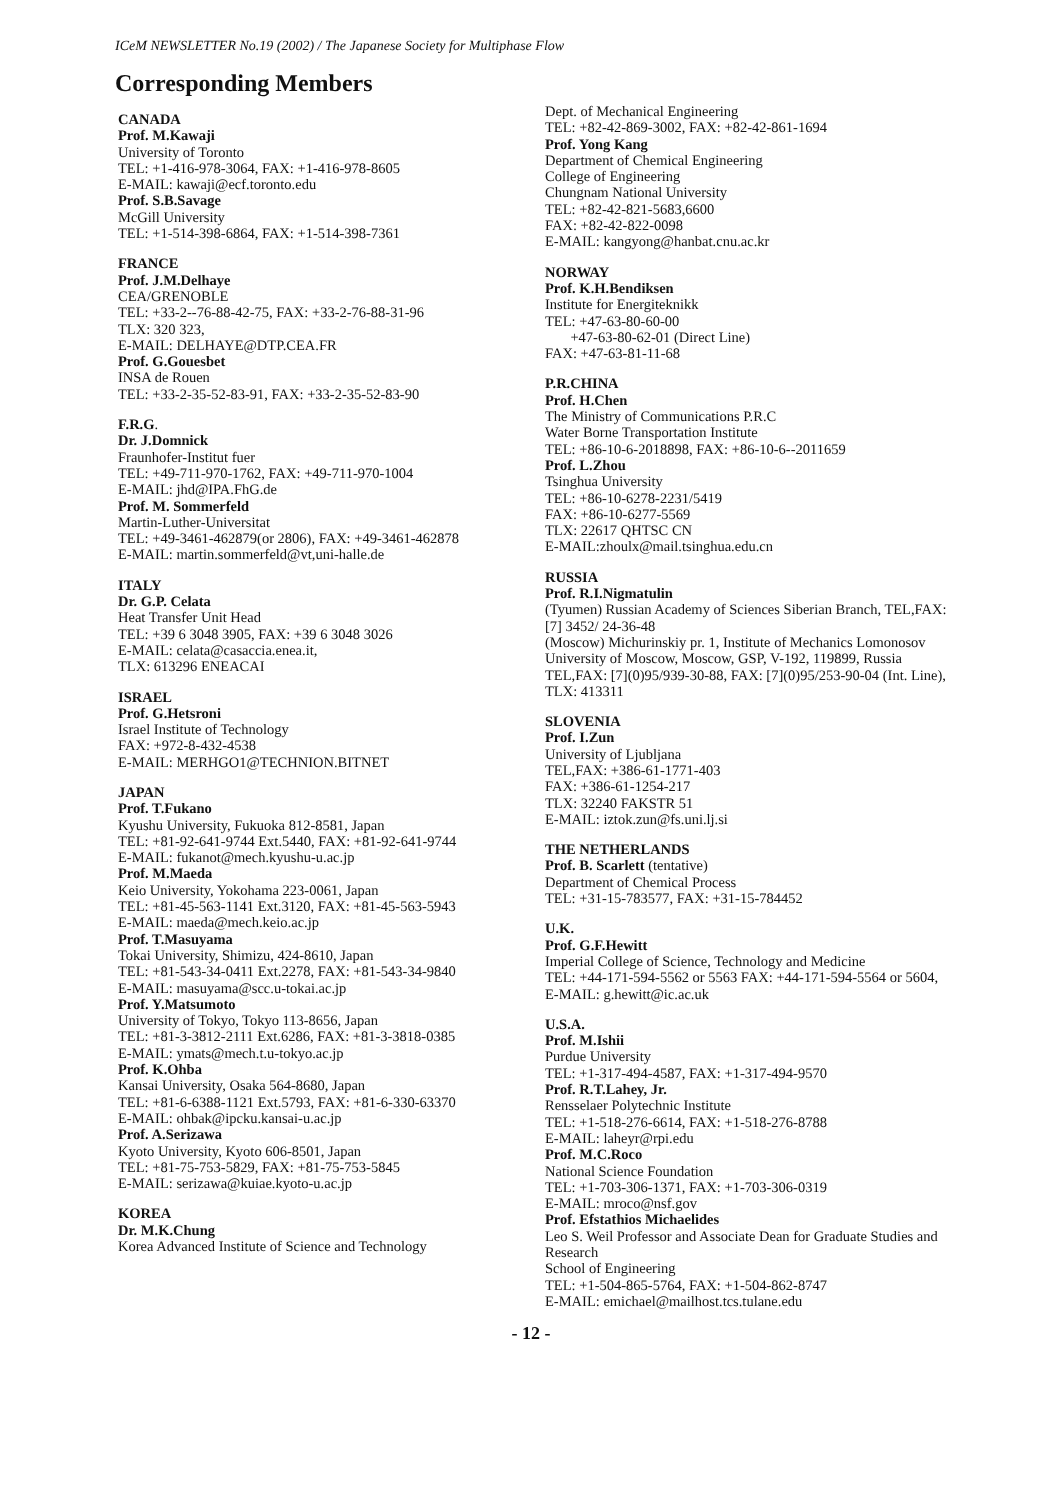ICeM NEWSLETTER No.19 (2002) / The Japanese Society for Multiphase Flow
Corresponding Members
CANADA
Prof. M.Kawaji
University of Toronto
TEL: +1-416-978-3064, FAX: +1-416-978-8605
E-MAIL: kawaji@ecf.toronto.edu
Prof. S.B.Savage
McGill University
TEL: +1-514-398-6864, FAX: +1-514-398-7361
FRANCE
Prof. J.M.Delhaye
CEA/GRENOBLE
TEL: +33-2--76-88-42-75, FAX: +33-2-76-88-31-96
TLX: 320 323,
E-MAIL: DELHAYE@DTP.CEA.FR
Prof. G.Gouesbet
INSA de Rouen
TEL: +33-2-35-52-83-91, FAX: +33-2-35-52-83-90
F.R.G.
Dr. J.Domnick
Fraunhofer-Institut fuer
TEL: +49-711-970-1762, FAX: +49-711-970-1004
E-MAIL: jhd@IPA.FhG.de
Prof. M. Sommerfeld
Martin-Luther-Universitat
TEL: +49-3461-462879(or 2806), FAX: +49-3461-462878
E-MAIL: martin.sommerfeld@vt,uni-halle.de
ITALY
Dr. G.P. Celata
Heat Transfer Unit Head
TEL: +39 6 3048 3905, FAX: +39 6 3048 3026
E-MAIL: celata@casaccia.enea.it,
TLX: 613296 ENEACAI
ISRAEL
Prof. G.Hetsroni
Israel Institute of Technology
FAX: +972-8-432-4538
E-MAIL: MERHGO1@TECHNION.BITNET
JAPAN
Prof. T.Fukano
Kyushu University, Fukuoka 812-8581, Japan
TEL: +81-92-641-9744 Ext.5440, FAX: +81-92-641-9744
E-MAIL: fukanot@mech.kyushu-u.ac.jp
Prof. M.Maeda
Keio University, Yokohama 223-0061, Japan
TEL: +81-45-563-1141 Ext.3120, FAX: +81-45-563-5943
E-MAIL: maeda@mech.keio.ac.jp
Prof. T.Masuyama
Tokai University, Shimizu, 424-8610, Japan
TEL: +81-543-34-0411 Ext.2278, FAX: +81-543-34-9840
E-MAIL: masuyama@scc.u-tokai.ac.jp
Prof. Y.Matsumoto
University of Tokyo, Tokyo 113-8656, Japan
TEL: +81-3-3812-2111 Ext.6286, FAX: +81-3-3818-0385
E-MAIL: ymats@mech.t.u-tokyo.ac.jp
Prof. K.Ohba
Kansai University, Osaka 564-8680, Japan
TEL: +81-6-6388-1121 Ext.5793, FAX: +81-6-330-63370
E-MAIL: ohbak@ipcku.kansai-u.ac.jp
Prof. A.Serizawa
Kyoto University, Kyoto 606-8501, Japan
TEL: +81-75-753-5829, FAX: +81-75-753-5845
E-MAIL: serizawa@kuiae.kyoto-u.ac.jp
KOREA
Dr. M.K.Chung
Korea Advanced Institute of Science and Technology
Dept. of Mechanical Engineering
TEL: +82-42-869-3002, FAX: +82-42-861-1694
Prof. Yong Kang
Department of Chemical Engineering
College of Engineering
Chungnam National University
TEL: +82-42-821-5683,6600
FAX: +82-42-822-0098
E-MAIL: kangyong@hanbat.cnu.ac.kr
NORWAY
Prof. K.H.Bendiksen
Institute for Energiteknikk
TEL: +47-63-80-60-00
+47-63-80-62-01 (Direct Line)
FAX: +47-63-81-11-68
P.R.CHINA
Prof. H.Chen
The Ministry of Communications P.R.C
Water Borne Transportation Institute
TEL: +86-10-6-2018898, FAX: +86-10-6--2011659
Prof. L.Zhou
Tsinghua University
TEL: +86-10-6278-2231/5419
FAX: +86-10-6277-5569
TLX: 22617 QHTSC CN
E-MAIL:zhoulx@mail.tsinghua.edu.cn
RUSSIA
Prof. R.I.Nigmatulin
(Tyumen) Russian Academy of Sciences Siberian Branch, TEL,FAX: [7] 3452/ 24-36-48
(Moscow) Michurinskiy pr. 1, Institute of Mechanics Lomonosov University of Moscow, Moscow, GSP, V-192, 119899, Russia
TEL,FAX: [7](0)95/939-30-88, FAX: [7](0)95/253-90-04 (Int. Line), TLX: 413311
SLOVENIA
Prof. I.Zun
University of Ljubljana
TEL,FAX: +386-61-1771-403
FAX: +386-61-1254-217
TLX: 32240 FAKSTR 51
E-MAIL: iztok.zun@fs.uni.lj.si
THE NETHERLANDS
Prof. B. Scarlett (tentative)
Department of Chemical Process
TEL: +31-15-783577, FAX: +31-15-784452
U.K.
Prof. G.F.Hewitt
Imperial College of Science, Technology and Medicine
TEL: +44-171-594-5562 or 5563 FAX: +44-171-594-5564 or 5604,
E-MAIL: g.hewitt@ic.ac.uk
U.S.A.
Prof. M.Ishii
Purdue University
TEL: +1-317-494-4587, FAX: +1-317-494-9570
Prof. R.T.Lahey, Jr.
Rensselaer Polytechnic Institute
TEL: +1-518-276-6614, FAX: +1-518-276-8788
E-MAIL: laheyr@rpi.edu
Prof. M.C.Roco
National Science Foundation
TEL: +1-703-306-1371, FAX: +1-703-306-0319
E-MAIL: mroco@nsf.gov
Prof. Efstathios Michaelides
Leo S. Weil Professor and Associate Dean for Graduate Studies and Research
School of Engineering
TEL: +1-504-865-5764, FAX: +1-504-862-8747
E-MAIL: emichael@mailhost.tcs.tulane.edu
- 12 -